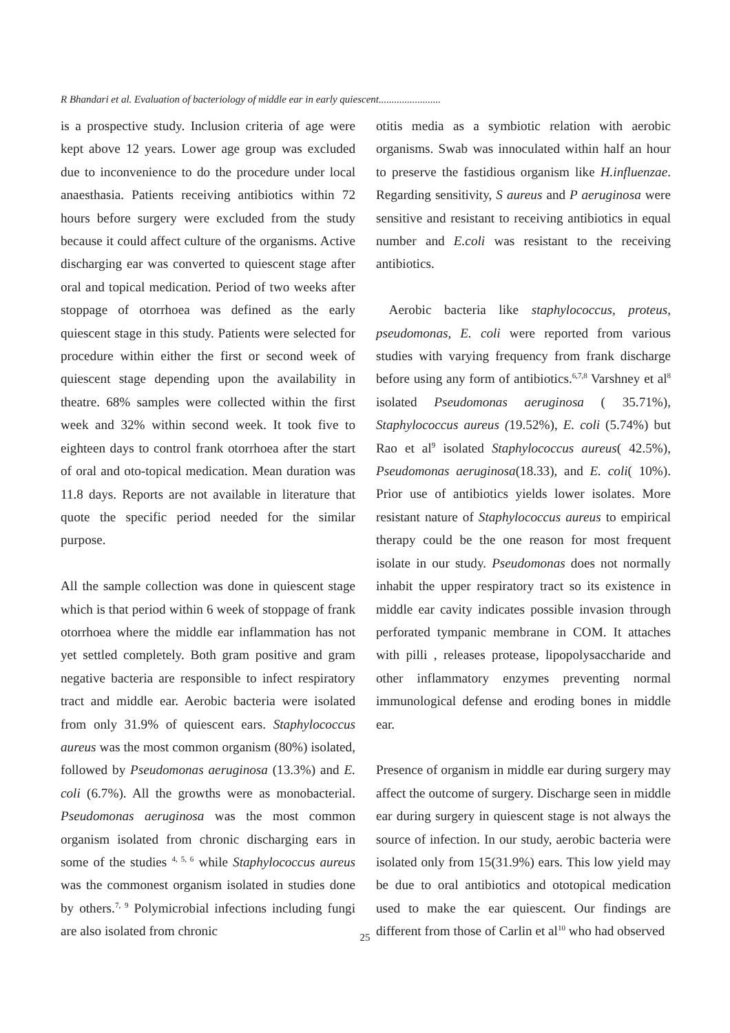R Bhandari et al. Evaluation of bacteriology of middle ear in early quiescent........................
is a prospective study. Inclusion criteria of age were kept above 12 years. Lower age group was excluded due to inconvenience to do the procedure under local anaesthasia. Patients receiving antibiotics within 72 hours before surgery were excluded from the study because it could affect culture of the organisms. Active discharging ear was converted to quiescent stage after oral and topical medication. Period of two weeks after stoppage of otorrhoea was defined as the early quiescent stage in this study. Patients were selected for procedure within either the first or second week of quiescent stage depending upon the availability in theatre. 68% samples were collected within the first week and 32% within second week. It took five to eighteen days to control frank otorrhoea after the start of oral and oto-topical medication. Mean duration was 11.8 days. Reports are not available in literature that quote the specific period needed for the similar purpose.
All the sample collection was done in quiescent stage which is that period within 6 week of stoppage of frank otorrhoea where the middle ear inflammation has not yet settled completely. Both gram positive and gram negative bacteria are responsible to infect respiratory tract and middle ear. Aerobic bacteria were isolated from only 31.9% of quiescent ears. Staphylococcus aureus was the most common organism (80%) isolated, followed by Pseudomonas aeruginosa (13.3%) and E. coli (6.7%). All the growths were as monobacterial. Pseudomonas aeruginosa was the most common organism isolated from chronic discharging ears in some of the studies <sup>4, 5, 6</sup> while Staphylococcus aureus was the commonest organism isolated in studies done by others.<sup>7, 9</sup> Polymicrobial infections including fungi are also isolated from chronic
otitis media as a symbiotic relation with aerobic organisms. Swab was innoculated within half an hour to preserve the fastidious organism like H.influenzae. Regarding sensitivity, S aureus and P aeruginosa were sensitive and resistant to receiving antibiotics in equal number and E.coli was resistant to the receiving antibiotics.
Aerobic bacteria like staphylococcus, proteus, pseudomonas, E. coli were reported from various studies with varying frequency from frank discharge before using any form of antibiotics.<sup>6,7,8</sup> Varshney et al<sup>8</sup> isolated Pseudomonas aeruginosa ( 35.71%), Staphylococcus aureus (19.52%), E. coli (5.74%) but Rao et al<sup>9</sup> isolated Staphylococcus aureus( 42.5%), Pseudomonas aeruginosa(18.33), and E. coli( 10%). Prior use of antibiotics yields lower isolates. More resistant nature of Staphylococcus aureus to empirical therapy could be the one reason for most frequent isolate in our study. Pseudomonas does not normally inhabit the upper respiratory tract so its existence in middle ear cavity indicates possible invasion through perforated tympanic membrane in COM. It attaches with pilli , releases protease, lipopolysaccharide and other inflammatory enzymes preventing normal immunological defense and eroding bones in middle ear.
Presence of organism in middle ear during surgery may affect the outcome of surgery. Discharge seen in middle ear during surgery in quiescent stage is not always the source of infection. In our study, aerobic bacteria were isolated only from 15(31.9%) ears. This low yield may be due to oral antibiotics and ototopical medication used to make the ear quiescent. Our findings are different from those of Carlin et al<sup>10</sup> who had observed
25